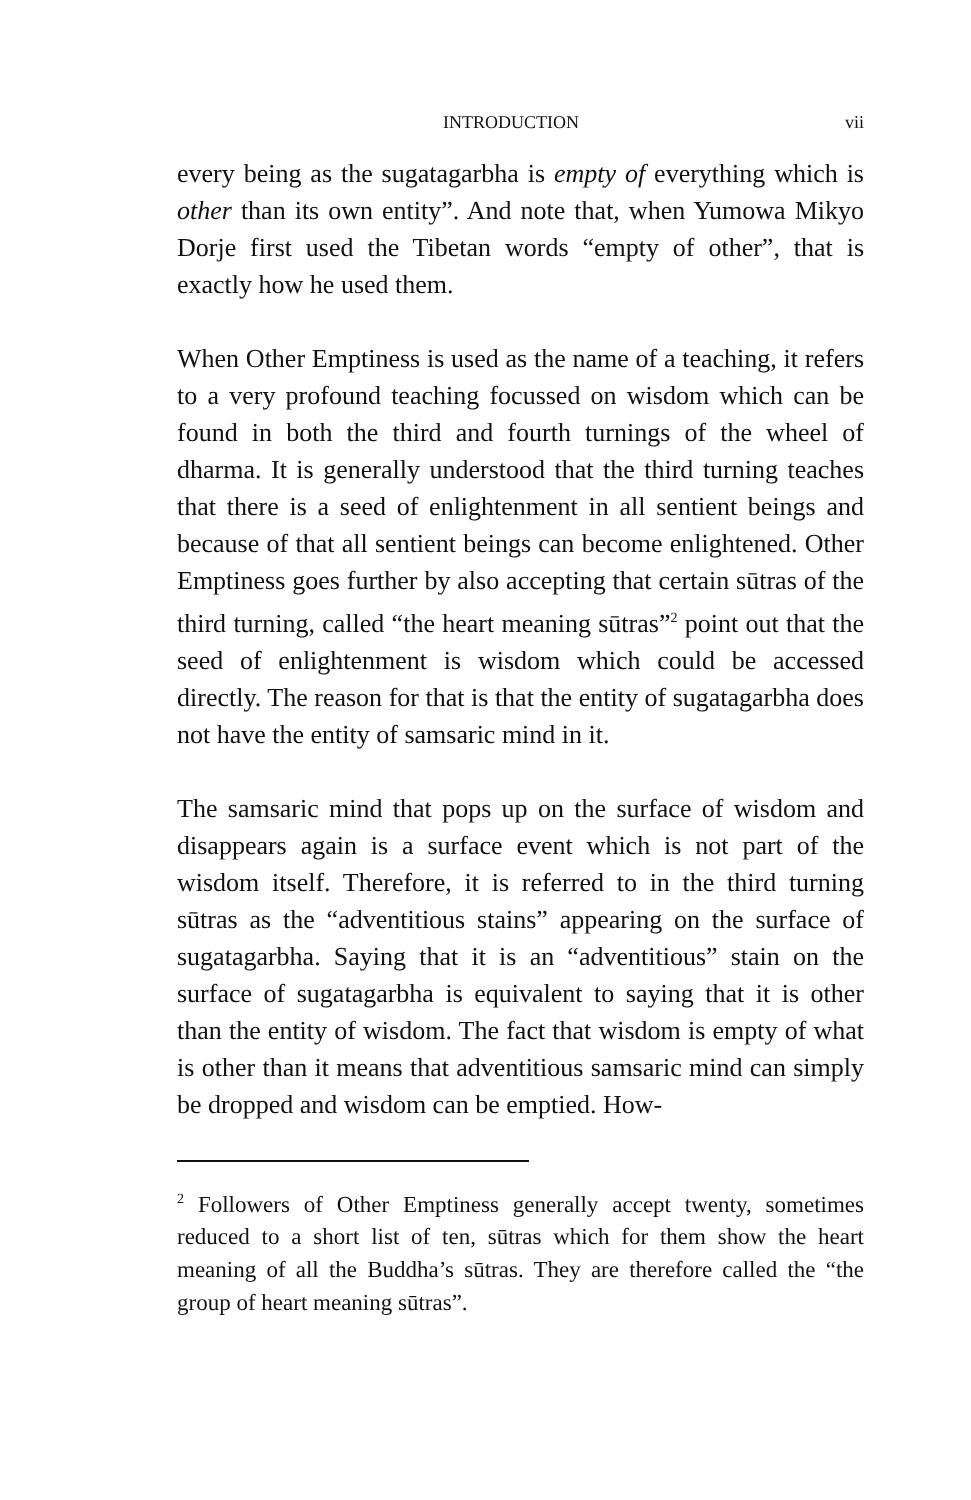INTRODUCTION vii
every being as the sugatagarbha is empty of everything which is other than its own entity”. And note that, when Yumowa Mikyo Dorje first used the Tibetan words “empty of other”, that is exactly how he used them.
When Other Emptiness is used as the name of a teaching, it refers to a very profound teaching focussed on wisdom which can be found in both the third and fourth turnings of the wheel of dharma. It is generally understood that the third turning teaches that there is a seed of enlightenment in all sentient beings and because of that all sentient beings can become enlightened. Other Emptiness goes further by also accepting that certain sūtras of the third turning, called “the heart meaning sūtras”<sup>2</sup> point out that the seed of enlightenment is wisdom which could be accessed directly. The reason for that is that the entity of sugatagarbha does not have the entity of samsaric mind in it.
The samsaric mind that pops up on the surface of wisdom and disappears again is a surface event which is not part of the wisdom itself. Therefore, it is referred to in the third turning sūtras as the “adventitious stains” appearing on the surface of sugatagarbha. Saying that it is an “adventitious” stain on the surface of sugatagarbha is equivalent to saying that it is other than the entity of wisdom. The fact that wisdom is empty of what is other than it means that adventitious samsaric mind can simply be dropped and wisdom can be emptied. How-
<sup>2</sup> Followers of Other Emptiness generally accept twenty, sometimes reduced to a short list of ten, sūtras which for them show the heart meaning of all the Buddha’s sūtras. They are therefore called the “the group of heart meaning sūtras”.